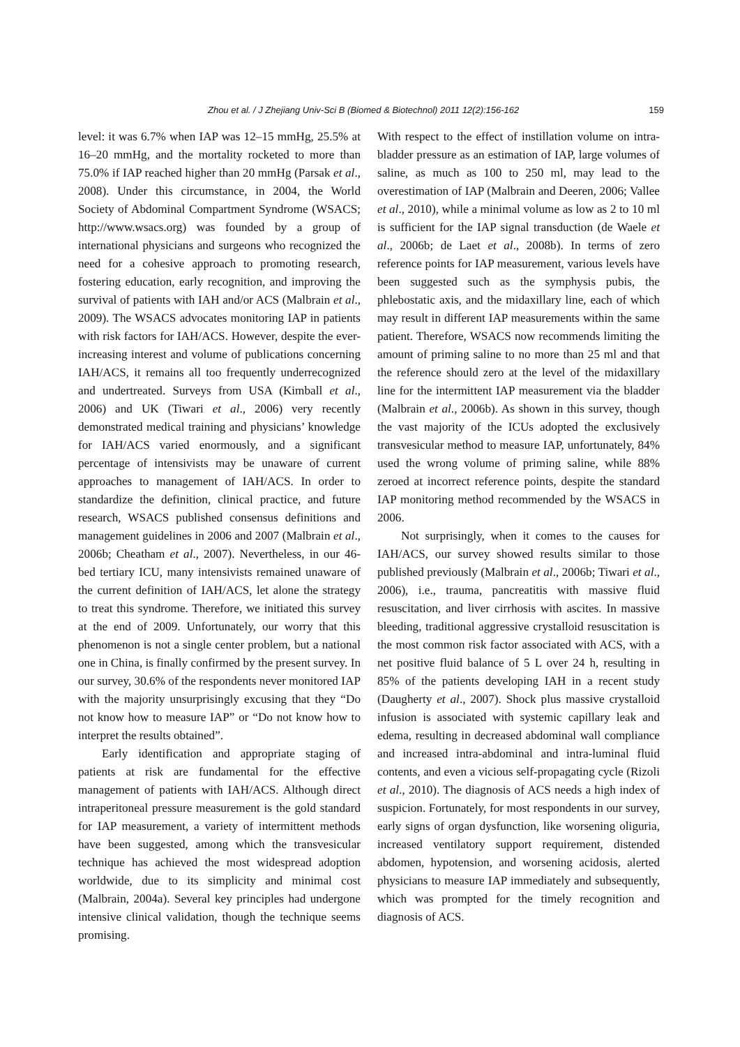Zhou et al. / J Zhejiang Univ-Sci B (Biomed & Biotechnol) 2011 12(2):156-162 159
level: it was 6.7% when IAP was 12–15 mmHg, 25.5% at 16–20 mmHg, and the mortality rocketed to more than 75.0% if IAP reached higher than 20 mmHg (Parsak et al., 2008). Under this circumstance, in 2004, the World Society of Abdominal Compartment Syndrome (WSACS; http://www.wsacs.org) was founded by a group of international physicians and surgeons who recognized the need for a cohesive approach to promoting research, fostering education, early recognition, and improving the survival of patients with IAH and/or ACS (Malbrain et al., 2009). The WSACS advocates monitoring IAP in patients with risk factors for IAH/ACS. However, despite the ever-increasing interest and volume of publications concerning IAH/ACS, it remains all too frequently underrecognized and undertreated. Surveys from USA (Kimball et al., 2006) and UK (Tiwari et al., 2006) very recently demonstrated medical training and physicians’ knowledge for IAH/ACS varied enormously, and a significant percentage of intensivists may be unaware of current approaches to management of IAH/ACS. In order to standardize the definition, clinical practice, and future research, WSACS published consensus definitions and management guidelines in 2006 and 2007 (Malbrain et al., 2006b; Cheatham et al., 2007). Nevertheless, in our 46-bed tertiary ICU, many intensivists remained unaware of the current definition of IAH/ACS, let alone the strategy to treat this syndrome. Therefore, we initiated this survey at the end of 2009. Unfortunately, our worry that this phenomenon is not a single center problem, but a national one in China, is finally confirmed by the present survey. In our survey, 30.6% of the respondents never monitored IAP with the majority unsurprisingly excusing that they “Do not know how to measure IAP” or “Do not know how to interpret the results obtained”.
Early identification and appropriate staging of patients at risk are fundamental for the effective management of patients with IAH/ACS. Although direct intraperitoneal pressure measurement is the gold standard for IAP measurement, a variety of intermittent methods have been suggested, among which the transvesicular technique has achieved the most widespread adoption worldwide, due to its simplicity and minimal cost (Malbrain, 2004a). Several key principles had undergone intensive clinical validation, though the technique seems promising.
With respect to the effect of instillation volume on intra-bladder pressure as an estimation of IAP, large volumes of saline, as much as 100 to 250 ml, may lead to the overestimation of IAP (Malbrain and Deeren, 2006; Vallee et al., 2010), while a minimal volume as low as 2 to 10 ml is sufficient for the IAP signal transduction (de Waele et al., 2006b; de Laet et al., 2008b). In terms of zero reference points for IAP measurement, various levels have been suggested such as the symphysis pubis, the phlebostatic axis, and the midaxillary line, each of which may result in different IAP measurements within the same patient. Therefore, WSACS now recommends limiting the amount of priming saline to no more than 25 ml and that the reference should zero at the level of the midaxillary line for the intermittent IAP measurement via the bladder (Malbrain et al., 2006b). As shown in this survey, though the vast majority of the ICUs adopted the exclusively transvesicular method to measure IAP, unfortunately, 84% used the wrong volume of priming saline, while 88% zeroed at incorrect reference points, despite the standard IAP monitoring method recommended by the WSACS in 2006.
Not surprisingly, when it comes to the causes for IAH/ACS, our survey showed results similar to those published previously (Malbrain et al., 2006b; Tiwari et al., 2006), i.e., trauma, pancreatitis with massive fluid resuscitation, and liver cirrhosis with ascites. In massive bleeding, traditional aggressive crystalloid resuscitation is the most common risk factor associated with ACS, with a net positive fluid balance of 5 L over 24 h, resulting in 85% of the patients developing IAH in a recent study (Daugherty et al., 2007). Shock plus massive crystalloid infusion is associated with systemic capillary leak and edema, resulting in decreased abdominal wall compliance and increased intra-abdominal and intra-luminal fluid contents, and even a vicious self-propagating cycle (Rizoli et al., 2010). The diagnosis of ACS needs a high index of suspicion. Fortunately, for most respondents in our survey, early signs of organ dysfunction, like worsening oliguria, increased ventilatory support requirement, distended abdomen, hypotension, and worsening acidosis, alerted physicians to measure IAP immediately and subsequently, which was prompted for the timely recognition and diagnosis of ACS.